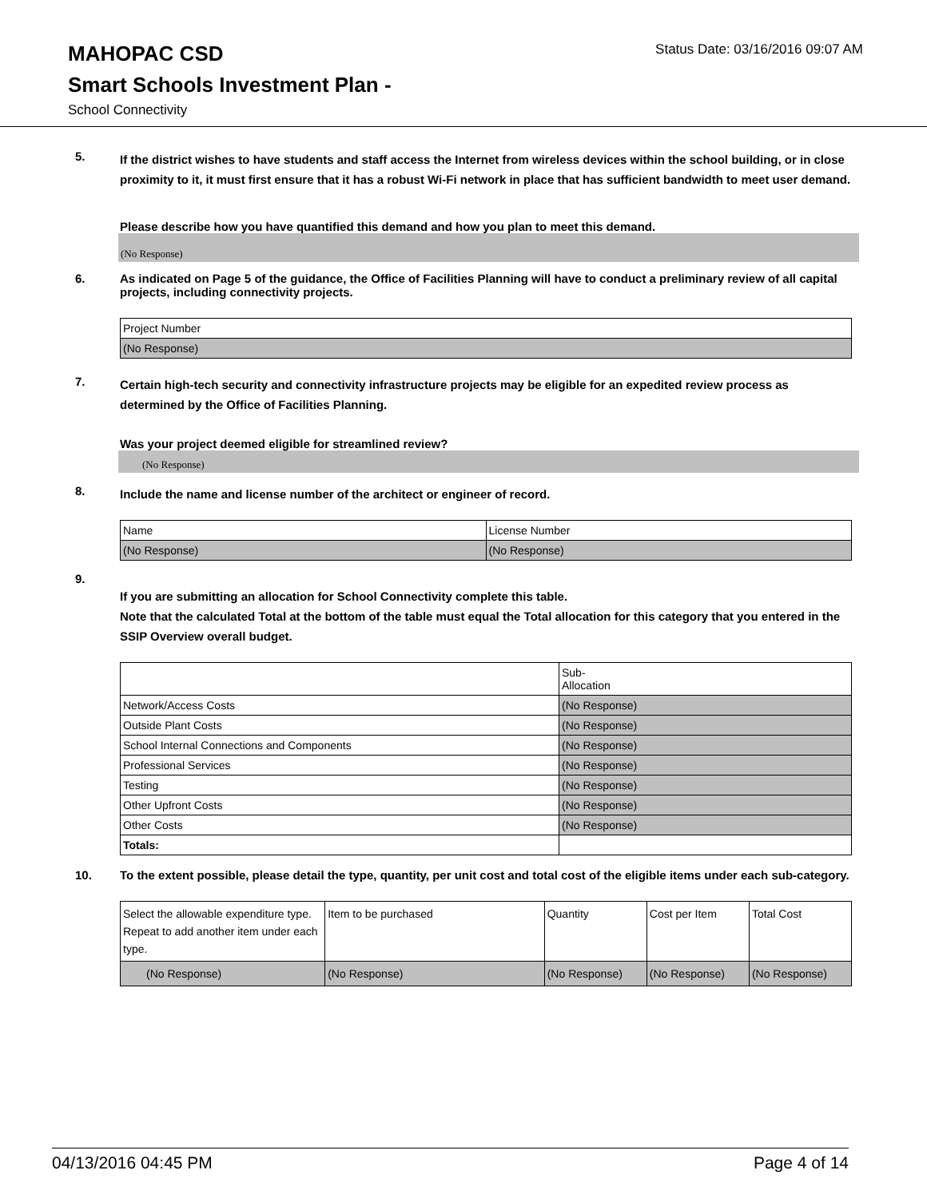MAHOPAC CSD
Status Date: 03/16/2016 09:07 AM
Smart Schools Investment Plan -
School Connectivity
5.
If the district wishes to have students and staff access the Internet from wireless devices within the school building, or in close proximity to it, it must first ensure that it has a robust Wi-Fi network in place that has sufficient bandwidth to meet user demand.
Please describe how you have quantified this demand and how you plan to meet this demand.
(No Response)
6.
As indicated on Page 5 of the guidance, the Office of Facilities Planning will have to conduct a preliminary review of all capital projects, including connectivity projects.
| Project Number |
| (No Response) |
7.
Certain high-tech security and connectivity infrastructure projects may be eligible for an expedited review process as determined by the Office of Facilities Planning.
Was your project deemed eligible for streamlined review?
(No Response)
8.
Include the name and license number of the architect or engineer of record.
| Name | License Number |
| (No Response) | (No Response) |
9.
If you are submitting an allocation for School Connectivity complete this table.
Note that the calculated Total at the bottom of the table must equal the Total allocation for this category that you entered in the SSIP Overview overall budget.
| | Sub- Allocation |
| Network/Access Costs | (No Response) |
| Outside Plant Costs | (No Response) |
| School Internal Connections and Components | (No Response) |
| Professional Services | (No Response) |
| Testing | (No Response) |
| Other Upfront Costs | (No Response) |
| Other Costs | (No Response) |
| Totals: | |
10.
To the extent possible, please detail the type, quantity, per unit cost and total cost of the eligible items under each sub-category.
| Select the allowable expenditure type. Repeat to add another item under each type. | Item to be purchased | Quantity | Cost per Item | Total Cost |
| (No Response) | (No Response) | (No Response) | (No Response) | (No Response) |
04/13/2016 04:45 PM Page 4 of 14